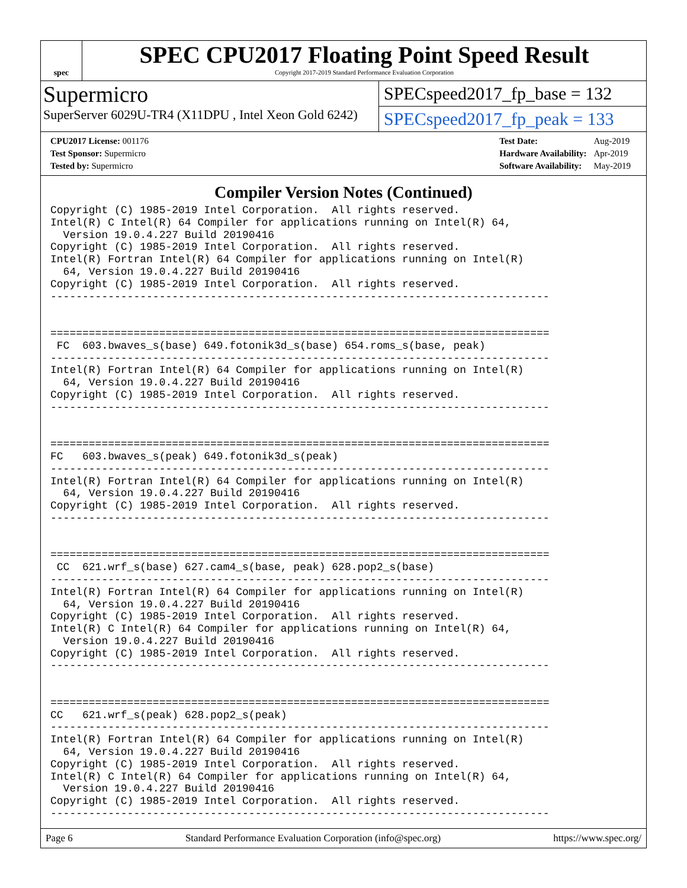spec
SPEC CPU2017 Floating Point Speed Result
Copyright 2017-2019 Standard Performance Evaluation Corporation
Supermicro
SuperServer 6029U-TR4 (X11DPU , Intel Xeon Gold 6242)
SPECspeed2017_fp_base = 132
SPECspeed2017_fp_peak = 133
| CPU2017 License: 001176 |
| Test Sponsor: Supermicro |
| Tested by: Supermicro |
| Test Date: | Aug-2019 |
| Hardware Availability: | Apr-2019 |
| Software Availability: | May-2019 |
Compiler Version Notes (Continued)
Copyright (C) 1985-2019 Intel Corporation.  All rights reserved.
Intel(R) C Intel(R) 64 Compiler for applications running on Intel(R) 64,
  Version 19.0.4.227 Build 20190416
Copyright (C) 1985-2019 Intel Corporation.  All rights reserved.
Intel(R) Fortran Intel(R) 64 Compiler for applications running on Intel(R)
  64, Version 19.0.4.227 Build 20190416
Copyright (C) 1985-2019 Intel Corporation.  All rights reserved.
------------------------------------------------------------------------------


==============================================================================
 FC  603.bwaves_s(base) 649.fotonik3d_s(base) 654.roms_s(base, peak)
------------------------------------------------------------------------------
Intel(R) Fortran Intel(R) 64 Compiler for applications running on Intel(R)
  64, Version 19.0.4.227 Build 20190416
Copyright (C) 1985-2019 Intel Corporation.  All rights reserved.
------------------------------------------------------------------------------


==============================================================================
FC   603.bwaves_s(peak) 649.fotonik3d_s(peak)
------------------------------------------------------------------------------
Intel(R) Fortran Intel(R) 64 Compiler for applications running on Intel(R)
  64, Version 19.0.4.227 Build 20190416
Copyright (C) 1985-2019 Intel Corporation.  All rights reserved.
------------------------------------------------------------------------------


==============================================================================
 CC  621.wrf_s(base) 627.cam4_s(base, peak) 628.pop2_s(base)
------------------------------------------------------------------------------
Intel(R) Fortran Intel(R) 64 Compiler for applications running on Intel(R)
  64, Version 19.0.4.227 Build 20190416
Copyright (C) 1985-2019 Intel Corporation.  All rights reserved.
Intel(R) C Intel(R) 64 Compiler for applications running on Intel(R) 64,
  Version 19.0.4.227 Build 20190416
Copyright (C) 1985-2019 Intel Corporation.  All rights reserved.
------------------------------------------------------------------------------


==============================================================================
CC   621.wrf_s(peak) 628.pop2_s(peak)
------------------------------------------------------------------------------
Intel(R) Fortran Intel(R) 64 Compiler for applications running on Intel(R)
  64, Version 19.0.4.227 Build 20190416
Copyright (C) 1985-2019 Intel Corporation.  All rights reserved.
Intel(R) C Intel(R) 64 Compiler for applications running on Intel(R) 64,
  Version 19.0.4.227 Build 20190416
Copyright (C) 1985-2019 Intel Corporation.  All rights reserved.
------------------------------------------------------------------------------
Page 6 Standard Performance Evaluation Corporation (info@spec.org) https://www.spec.org/